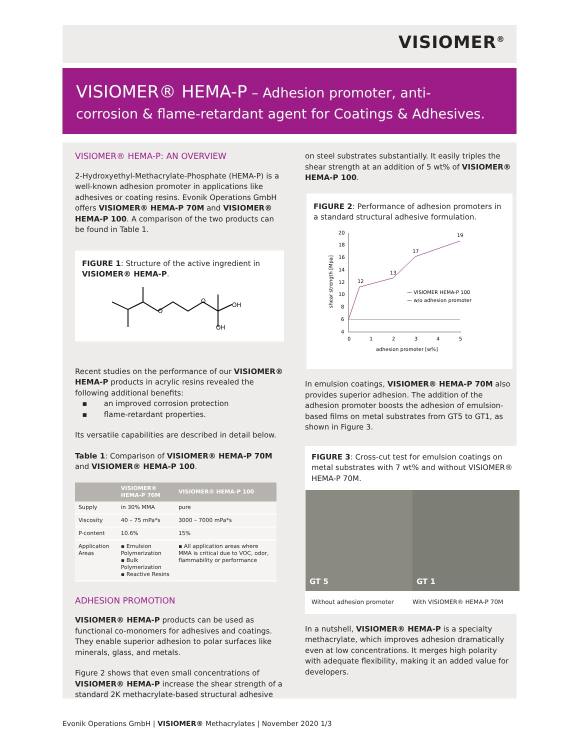VISIOMER<sup>®</sup>
VISIOMER® HEMA-P – Adhesion promoter, anti-
corrosion & flame-retardant agent for Coatings & Adhesives.
VISIOMER® HEMA-P: AN OVERVIEW
2-Hydroxyethyl-Methacrylate-Phosphate (HEMA-P) is a well-known adhesion promoter in applications like adhesives or coating resins. Evonik Operations GmbH offers VISIOMER® HEMA-P 70M and VISIOMER® HEMA-P 100. A comparison of the two products can be found in Table 1.
FIGURE 1: Structure of the active ingredient in VISIOMER® HEMA-P.
O
O
OH
OH
Recent studies on the performance of our VISIOMER® HEMA-P products in acrylic resins revealed the following additional benefits:
▪ an improved corrosion protection
▪ flame-retardant properties.
Its versatile capabilities are described in detail below.
Table 1: Comparison of VISIOMER® HEMA-P 70M and VISIOMER® HEMA-P 100.
| | VISIOMER® HEMA-P 70M | VISIOMER® HEMA-P 100 |
| --- | --- | --- |
| Supply | in 30% MMA | pure |
| Viscosity | 40 – 75 mPa*s | 3000 – 7000 mPa*s |
| P-content | 10.6% | 15% |
| Application Areas | ▪ Emulsion Polymerization ▪ Bulk Polymerization ▪ Reactive Resins | ▪ All application areas where MMA is critical due to VOC, odor, flammability or performance |
ADHESION PROMOTION
VISIOMER® HEMA-P products can be used as functional co-monomers for adhesives and coatings. They enable superior adhesion to polar surfaces like minerals, glass, and metals.
Figure 2 shows that even small concentrations of VISIOMER® HEMA-P increase the shear strength of a standard 2K methacrylate-based structural adhesive
on steel substrates substantially. It easily triples the shear strength at an addition of 5 wt% of VISIOMER® HEMA-P 100.
FIGURE 2: Performance of adhesion promoters in a standard structural adhesive formulation.
20
18
16
14
12
10
8
6
4
0
1
2
3
4
5
12
13
17
19
— VISIOMER HEMA-P 100
— w/o adhesion promoter
adhesion promoter [w%]
shear strength [Mpa]
In emulsion coatings, VISIOMER® HEMA-P 70M also provides superior adhesion. The addition of the adhesion promoter boosts the adhesion of emulsion-based films on metal substrates from GT5 to GT1, as shown in Figure 3.
FIGURE 3: Cross-cut test for emulsion coatings on metal substrates with 7 wt% and without VISIOMER® HEMA-P 70M.
GT 5 GT 1
Without adhesion promoter With VISIOMER® HEMA-P 70M
In a nutshell, VISIOMER® HEMA-P is a specialty methacrylate, which improves adhesion dramatically even at low concentrations. It merges high polarity with adequate flexibility, making it an added value for developers.
Evonik Operations GmbH | VISIOMER® Methacrylates | November 2020 1/3